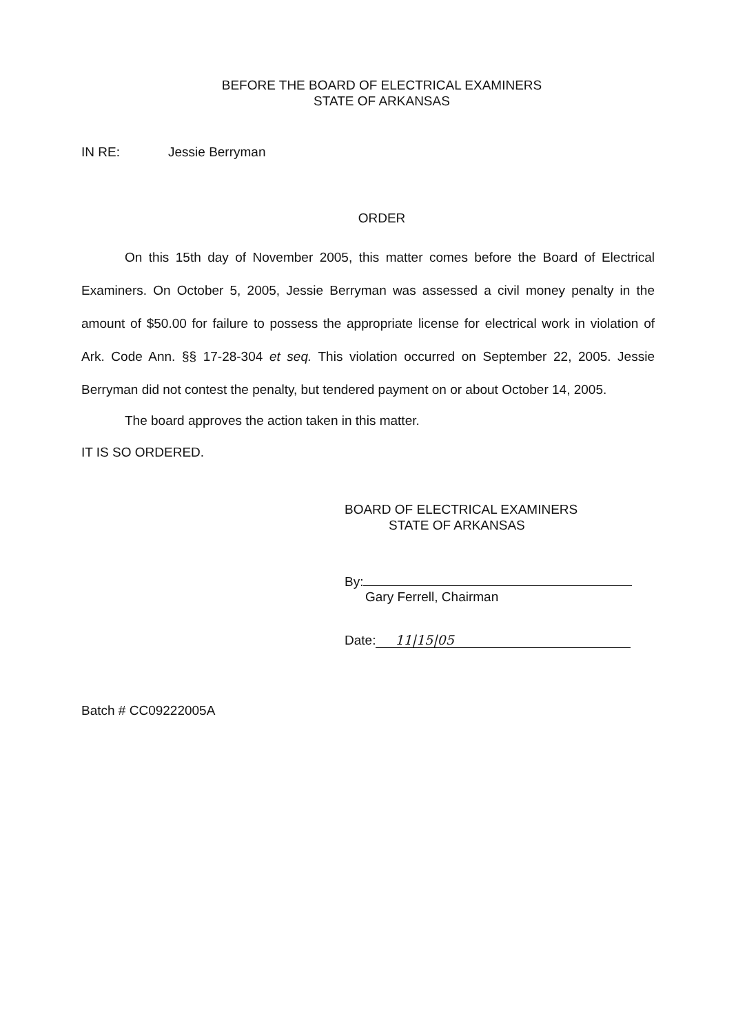BEFORE THE BOARD OF ELECTRICAL EXAMINERS
STATE OF ARKANSAS
IN RE: Jessie Berryman
ORDER
On this 15th day of November 2005, this matter comes before the Board of Electrical Examiners. On October 5, 2005, Jessie Berryman was assessed a civil money penalty in the amount of $50.00 for failure to possess the appropriate license for electrical work in violation of Ark. Code Ann. §§ 17-28-304 et seq. This violation occurred on September 22, 2005. Jessie Berryman did not contest the penalty, but tendered payment on or about October 14, 2005.
The board approves the action taken in this matter.
IT IS SO ORDERED.
BOARD OF ELECTRICAL EXAMINERS
STATE OF ARKANSAS
By:
Gary Ferrell, Chairman
Date: 11|15|05
Batch # CC09222005A